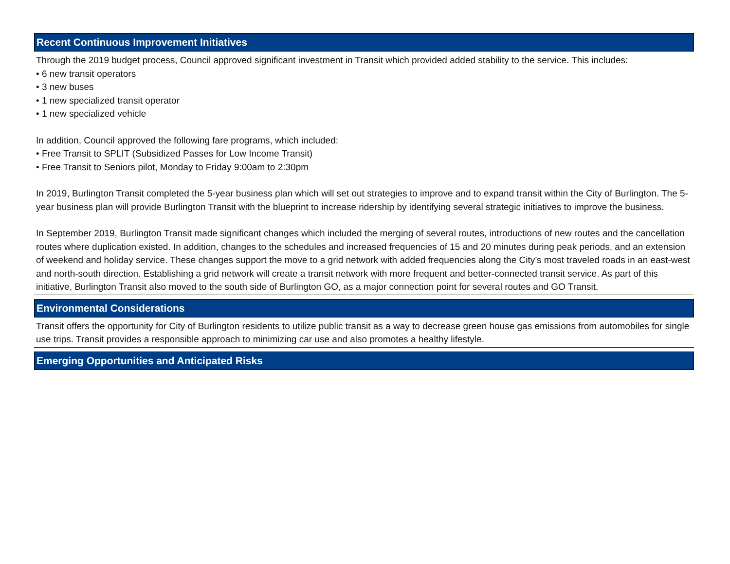Recent Continuous Improvement Initiatives
Through the 2019 budget process, Council approved significant investment in Transit which provided added stability to the service. This includes:
• 6 new transit operators
• 3 new buses
• 1 new specialized transit operator
• 1 new specialized vehicle
In addition, Council approved the following fare programs, which included:
• Free Transit to SPLIT (Subsidized Passes for Low Income Transit)
• Free Transit to Seniors pilot, Monday to Friday 9:00am to 2:30pm
In 2019, Burlington Transit completed the 5-year business plan which will set out strategies to improve and to expand transit within the City of Burlington. The 5-year business plan will provide Burlington Transit with the blueprint to increase ridership by identifying several strategic initiatives to improve the business.
In September 2019, Burlington Transit made significant changes which included the merging of several routes, introductions of new routes and the cancellation routes where duplication existed. In addition, changes to the schedules and increased frequencies of 15 and 20 minutes during peak periods, and an extension of weekend and holiday service. These changes support the move to a grid network with added frequencies along the City’s most traveled roads in an east-west and north-south direction. Establishing a grid network will create a transit network with more frequent and better-connected transit service. As part of this initiative, Burlington Transit also moved to the south side of Burlington GO, as a major connection point for several routes and GO Transit.
Environmental Considerations
Transit offers the opportunity for City of Burlington residents to utilize public transit as a way to decrease green house gas emissions from automobiles for single use trips. Transit provides a responsible approach to minimizing car use and also promotes a healthy lifestyle.
Emerging Opportunities and Anticipated Risks